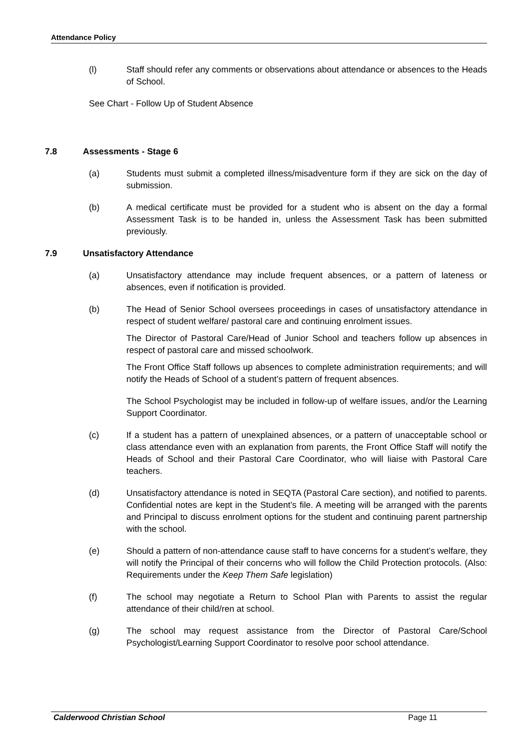Attendance Policy
(l) Staff should refer any comments or observations about attendance or absences to the Heads of School.
See Chart - Follow Up of Student Absence
7.8 Assessments - Stage 6
(a) Students must submit a completed illness/misadventure form if they are sick on the day of submission.
(b) A medical certificate must be provided for a student who is absent on the day a formal Assessment Task is to be handed in, unless the Assessment Task has been submitted previously.
7.9 Unsatisfactory Attendance
(a) Unsatisfactory attendance may include frequent absences, or a pattern of lateness or absences, even if notification is provided.
(b) The Head of Senior School oversees proceedings in cases of unsatisfactory attendance in respect of student welfare/ pastoral care and continuing enrolment issues.
The Director of Pastoral Care/Head of Junior School and teachers follow up absences in respect of pastoral care and missed schoolwork.
The Front Office Staff follows up absences to complete administration requirements; and will notify the Heads of School of a student’s pattern of frequent absences.
The School Psychologist may be included in follow-up of welfare issues, and/or the Learning Support Coordinator.
(c) If a student has a pattern of unexplained absences, or a pattern of unacceptable school or class attendance even with an explanation from parents, the Front Office Staff will notify the Heads of School and their Pastoral Care Coordinator, who will liaise with Pastoral Care teachers.
(d) Unsatisfactory attendance is noted in SEQTA (Pastoral Care section), and notified to parents. Confidential notes are kept in the Student’s file. A meeting will be arranged with the parents and Principal to discuss enrolment options for the student and continuing parent partnership with the school.
(e) Should a pattern of non-attendance cause staff to have concerns for a student’s welfare, they will notify the Principal of their concerns who will follow the Child Protection protocols. (Also: Requirements under the Keep Them Safe legislation)
(f) The school may negotiate a Return to School Plan with Parents to assist the regular attendance of their child/ren at school.
(g) The school may request assistance from the Director of Pastoral Care/School Psychologist/Learning Support Coordinator to resolve poor school attendance.
Calderwood Christian School Page 11